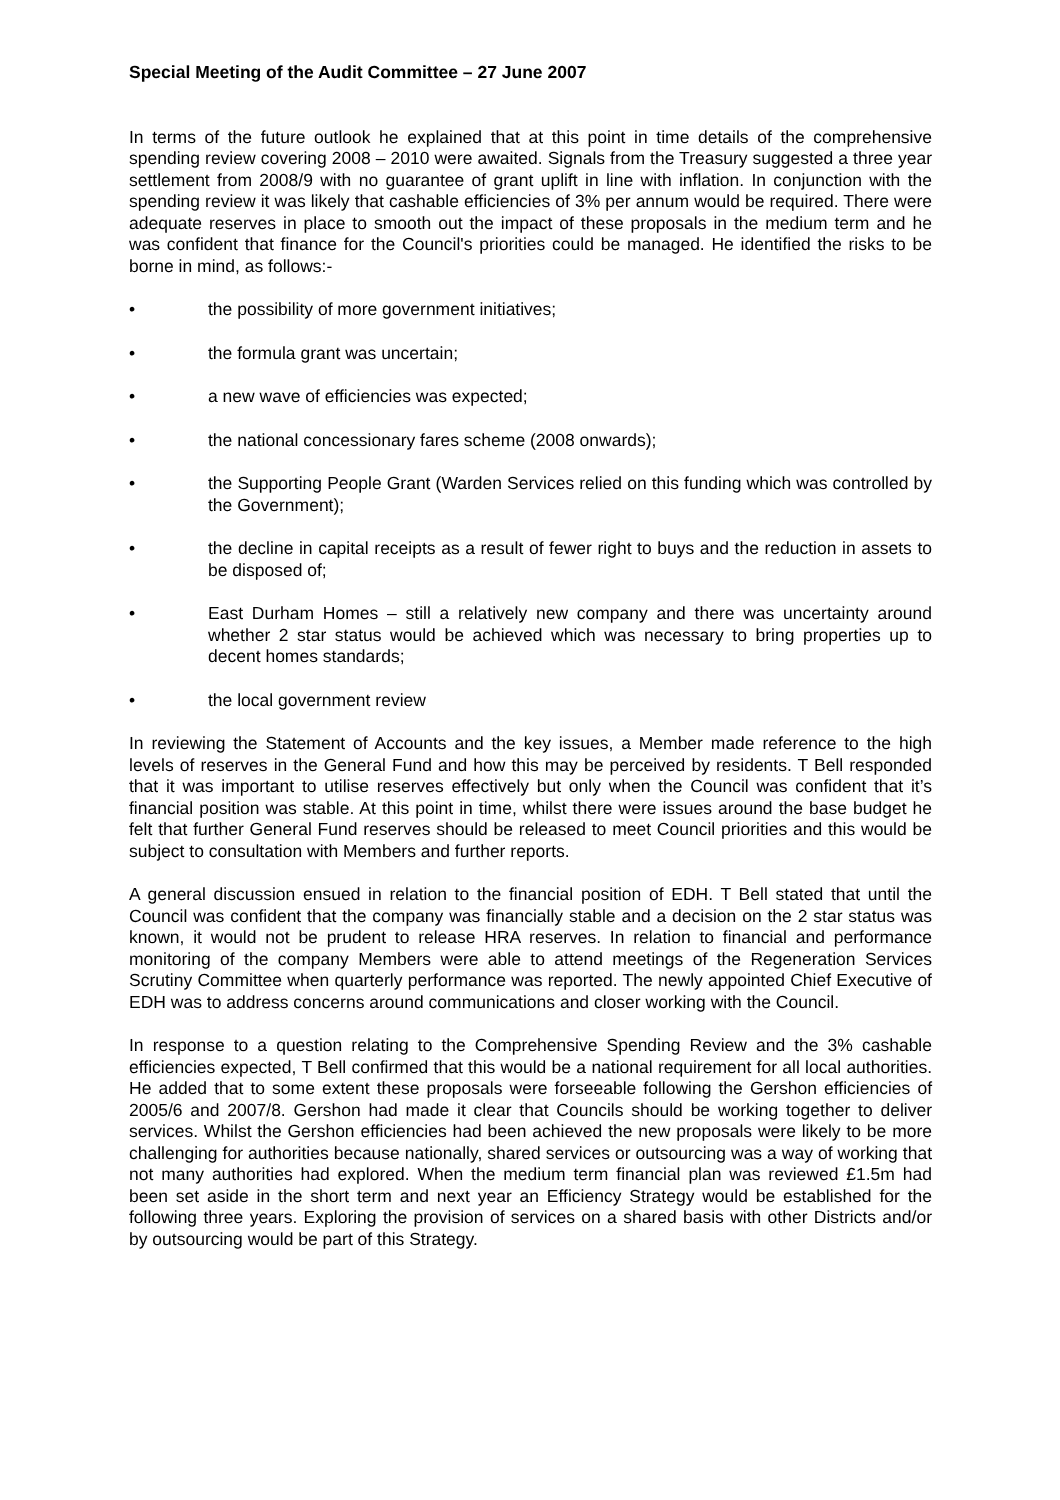Special Meeting of the Audit Committee – 27 June 2007
In terms of the future outlook he explained that at this point in time details of the comprehensive spending review covering 2008 – 2010 were awaited. Signals from the Treasury suggested a three year settlement from 2008/9 with no guarantee of grant uplift in line with inflation. In conjunction with the spending review it was likely that cashable efficiencies of 3% per annum would be required. There were adequate reserves in place to smooth out the impact of these proposals in the medium term and he was confident that finance for the Council's priorities could be managed. He identified the risks to be borne in mind, as follows:-
• the possibility of more government initiatives;
• the formula grant was uncertain;
• a new wave of efficiencies was expected;
• the national concessionary fares scheme (2008 onwards);
• the Supporting People Grant (Warden Services relied on this funding which was controlled by the Government);
• the decline in capital receipts as a result of fewer right to buys and the reduction in assets to be disposed of;
• East Durham Homes – still a relatively new company and there was uncertainty around whether 2 star status would be achieved which was necessary to bring properties up to decent homes standards;
• the local government review
In reviewing the Statement of Accounts and the key issues, a Member made reference to the high levels of reserves in the General Fund and how this may be perceived by residents. T Bell responded that it was important to utilise reserves effectively but only when the Council was confident that it’s financial position was stable. At this point in time, whilst there were issues around the base budget he felt that further General Fund reserves should be released to meet Council priorities and this would be subject to consultation with Members and further reports.
A general discussion ensued in relation to the financial position of EDH. T Bell stated that until the Council was confident that the company was financially stable and a decision on the 2 star status was known, it would not be prudent to release HRA reserves. In relation to financial and performance monitoring of the company Members were able to attend meetings of the Regeneration Services Scrutiny Committee when quarterly performance was reported. The newly appointed Chief Executive of EDH was to address concerns around communications and closer working with the Council.
In response to a question relating to the Comprehensive Spending Review and the 3% cashable efficiencies expected, T Bell confirmed that this would be a national requirement for all local authorities. He added that to some extent these proposals were forseeable following the Gershon efficiencies of 2005/6 and 2007/8. Gershon had made it clear that Councils should be working together to deliver services. Whilst the Gershon efficiencies had been achieved the new proposals were likely to be more challenging for authorities because nationally, shared services or outsourcing was a way of working that not many authorities had explored. When the medium term financial plan was reviewed £1.5m had been set aside in the short term and next year an Efficiency Strategy would be established for the following three years. Exploring the provision of services on a shared basis with other Districts and/or by outsourcing would be part of this Strategy.